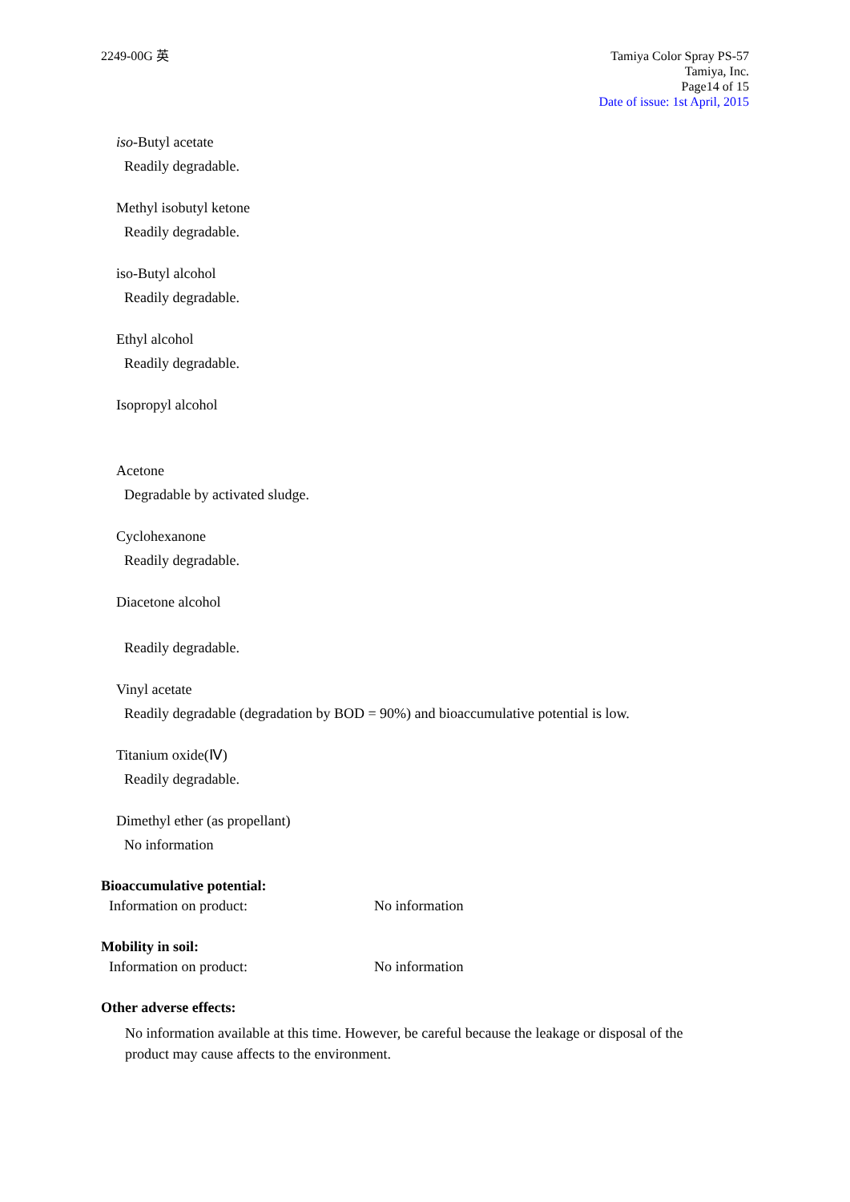2249-00G 英 Tamiya Color Spray PS-57
Tamiya, Inc.
Page14 of 15
Date of issue: 1st April, 2015
iso-Butyl acetate
Readily degradable.
Methyl isobutyl ketone
Readily degradable.
iso-Butyl alcohol
Readily degradable.
Ethyl alcohol
Readily degradable.
Isopropyl alcohol
Acetone
Degradable by activated sludge.
Cyclohexanone
Readily degradable.
Diacetone alcohol
Readily degradable.
Vinyl acetate
Readily degradable (degradation by BOD = 90%) and bioaccumulative potential is low.
Titanium oxide(Ⅳ)
Readily degradable.
Dimethyl ether (as propellant)
No information
Bioaccumulative potential:
Information on product: No information
Mobility in soil:
Information on product: No information
Other adverse effects:
No information available at this time. However, be careful because the leakage or disposal of the
product may cause affects to the environment.